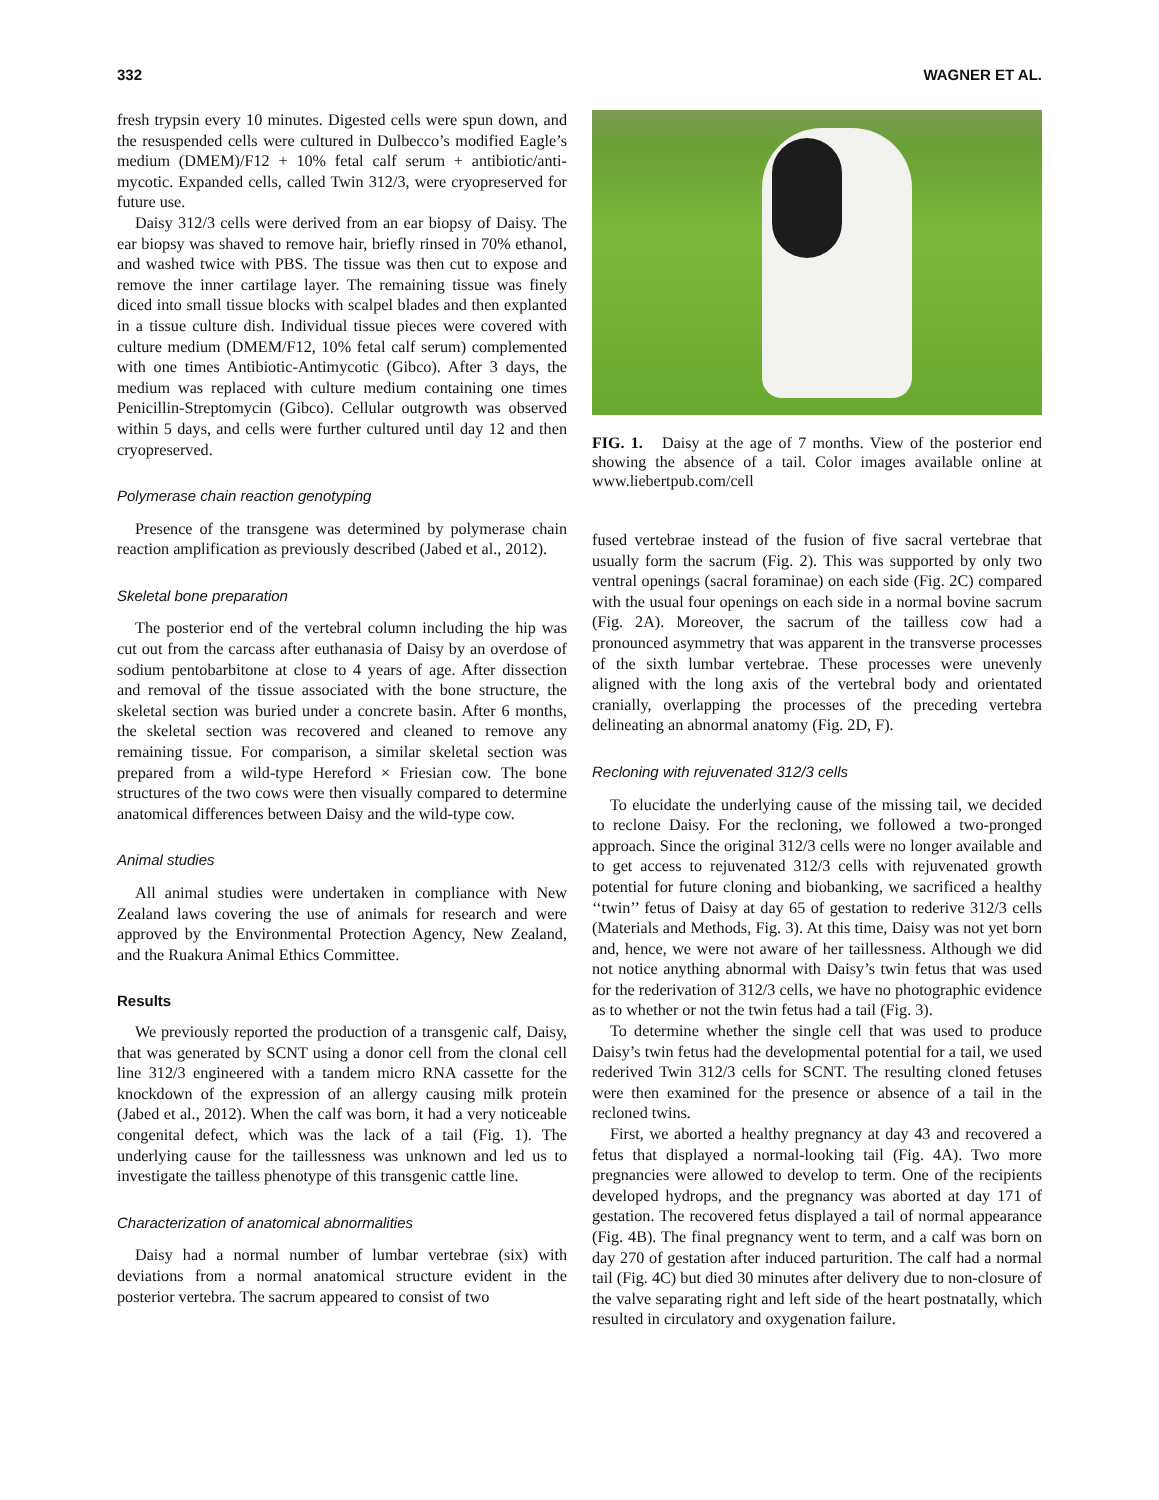332 WAGNER ET AL.
fresh trypsin every 10 minutes. Digested cells were spun down, and the resuspended cells were cultured in Dulbecco’s modified Eagle’s medium (DMEM)/F12 + 10% fetal calf serum + antibiotic/anti-mycotic. Expanded cells, called Twin 312/3, were cryopreserved for future use.
Daisy 312/3 cells were derived from an ear biopsy of Daisy. The ear biopsy was shaved to remove hair, briefly rinsed in 70% ethanol, and washed twice with PBS. The tissue was then cut to expose and remove the inner cartilage layer. The remaining tissue was finely diced into small tissue blocks with scalpel blades and then explanted in a tissue culture dish. Individual tissue pieces were covered with culture medium (DMEM/F12, 10% fetal calf serum) complemented with one times Antibiotic-Antimycotic (Gibco). After 3 days, the medium was replaced with culture medium containing one times Penicillin-Streptomycin (Gibco). Cellular outgrowth was observed within 5 days, and cells were further cultured until day 12 and then cryopreserved.
Polymerase chain reaction genotyping
Presence of the transgene was determined by polymerase chain reaction amplification as previously described (Jabed et al., 2012).
Skeletal bone preparation
The posterior end of the vertebral column including the hip was cut out from the carcass after euthanasia of Daisy by an overdose of sodium pentobarbitone at close to 4 years of age. After dissection and removal of the tissue associated with the bone structure, the skeletal section was buried under a concrete basin. After 6 months, the skeletal section was recovered and cleaned to remove any remaining tissue. For comparison, a similar skeletal section was prepared from a wild-type Hereford × Friesian cow. The bone structures of the two cows were then visually compared to determine anatomical differences between Daisy and the wild-type cow.
Animal studies
All animal studies were undertaken in compliance with New Zealand laws covering the use of animals for research and were approved by the Environmental Protection Agency, New Zealand, and the Ruakura Animal Ethics Committee.
Results
We previously reported the production of a transgenic calf, Daisy, that was generated by SCNT using a donor cell from the clonal cell line 312/3 engineered with a tandem micro RNA cassette for the knockdown of the expression of an allergy causing milk protein (Jabed et al., 2012). When the calf was born, it had a very noticeable congenital defect, which was the lack of a tail (Fig. 1). The underlying cause for the taillessness was unknown and led us to investigate the tailless phenotype of this transgenic cattle line.
Characterization of anatomical abnormalities
Daisy had a normal number of lumbar vertebrae (six) with deviations from a normal anatomical structure evident in the posterior vertebra. The sacrum appeared to consist of two
FIG. 1. Daisy at the age of 7 months. View of the posterior end showing the absence of a tail. Color images available online at www.liebertpub.com/cell
fused vertebrae instead of the fusion of five sacral vertebrae that usually form the sacrum (Fig. 2). This was supported by only two ventral openings (sacral foraminae) on each side (Fig. 2C) compared with the usual four openings on each side in a normal bovine sacrum (Fig. 2A). Moreover, the sacrum of the tailless cow had a pronounced asymmetry that was apparent in the transverse processes of the sixth lumbar vertebrae. These processes were unevenly aligned with the long axis of the vertebral body and orientated cranially, overlapping the processes of the preceding vertebra delineating an abnormal anatomy (Fig. 2D, F).
Recloning with rejuvenated 312/3 cells
To elucidate the underlying cause of the missing tail, we decided to reclone Daisy. For the recloning, we followed a two-pronged approach. Since the original 312/3 cells were no longer available and to get access to rejuvenated 312/3 cells with rejuvenated growth potential for future cloning and biobanking, we sacrificed a healthy ‘‘twin’’ fetus of Daisy at day 65 of gestation to rederive 312/3 cells (Materials and Methods, Fig. 3). At this time, Daisy was not yet born and, hence, we were not aware of her taillessness. Although we did not notice anything abnormal with Daisy’s twin fetus that was used for the rederivation of 312/3 cells, we have no photographic evidence as to whether or not the twin fetus had a tail (Fig. 3).
To determine whether the single cell that was used to produce Daisy’s twin fetus had the developmental potential for a tail, we used rederived Twin 312/3 cells for SCNT. The resulting cloned fetuses were then examined for the presence or absence of a tail in the recloned twins.
First, we aborted a healthy pregnancy at day 43 and recovered a fetus that displayed a normal-looking tail (Fig. 4A). Two more pregnancies were allowed to develop to term. One of the recipients developed hydrops, and the pregnancy was aborted at day 171 of gestation. The recovered fetus displayed a tail of normal appearance (Fig. 4B). The final pregnancy went to term, and a calf was born on day 270 of gestation after induced parturition. The calf had a normal tail (Fig. 4C) but died 30 minutes after delivery due to non-closure of the valve separating right and left side of the heart postnatally, which resulted in circulatory and oxygenation failure.